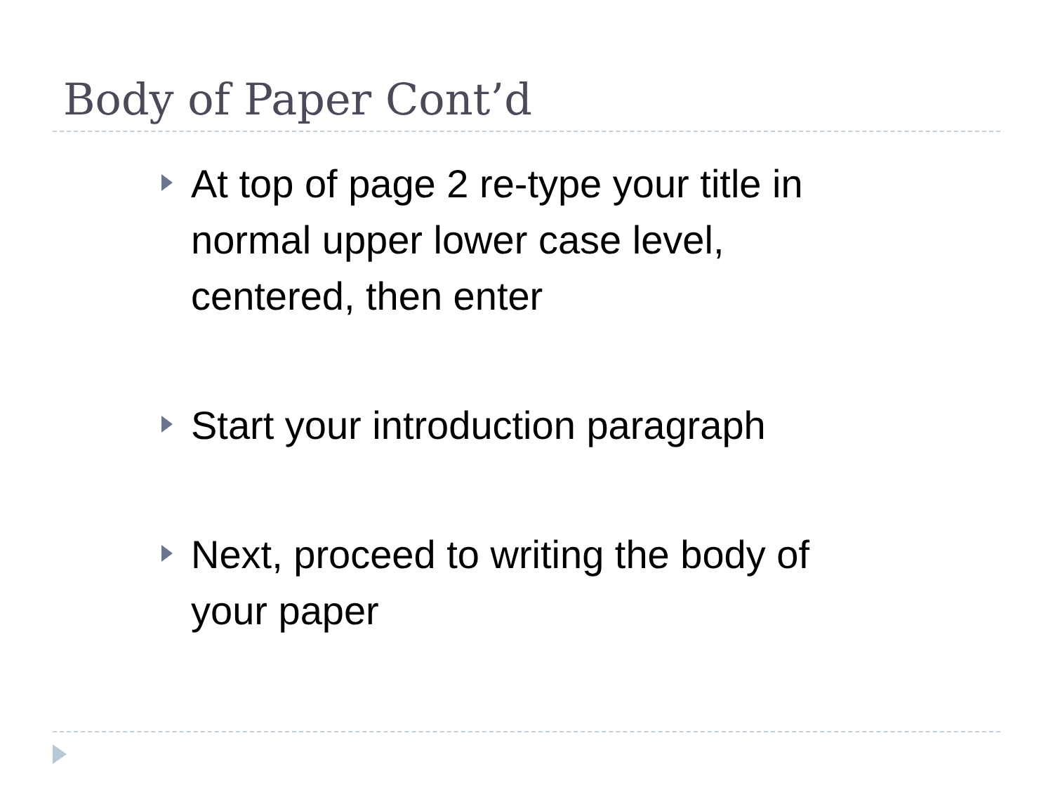Body of Paper Cont’d
At top of page 2 re-type your title in normal upper lower case level, centered, then enter
Start your introduction paragraph
Next, proceed to writing the body of your paper